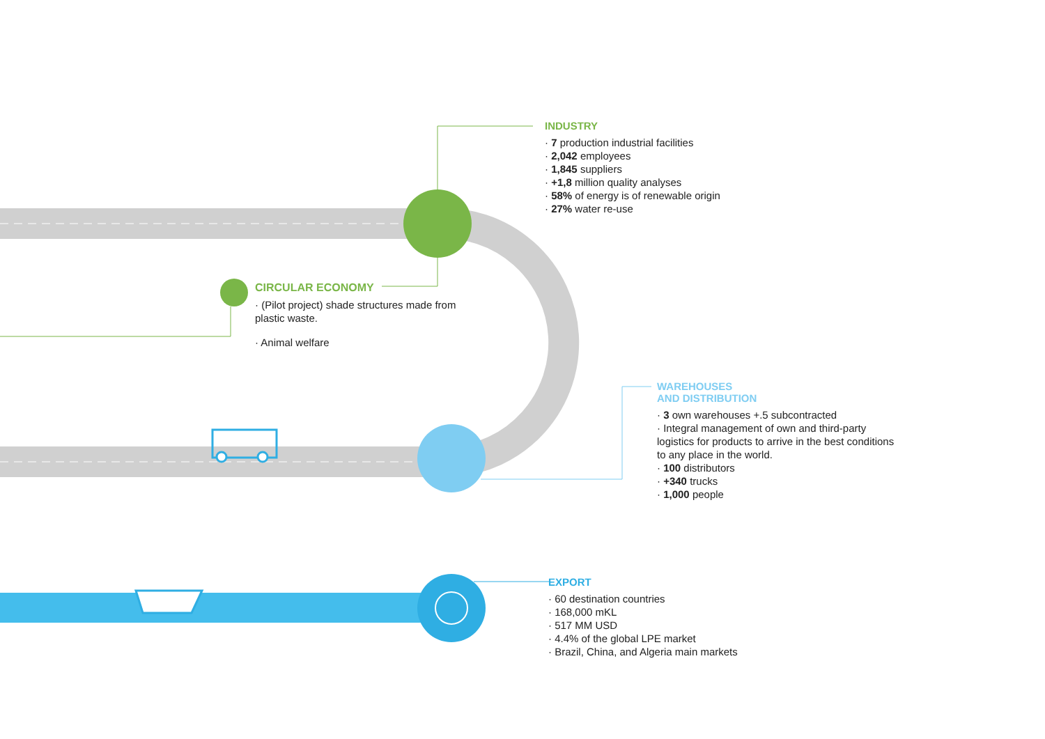INDUSTRY
· 7 production industrial facilities
· 2,042 employees
· 1,845 suppliers
· +1,8 million quality analyses
· 58% of energy is of renewable origin
· 27% water re-use
CIRCULAR ECONOMY
· (Pilot project) shade structures made from plastic waste.
· Animal welfare
WAREHOUSES
AND DISTRIBUTION
· 3 own warehouses +.5 subcontracted
· Integral management of own and third-party logistics for products to arrive in the best conditions to any place in the world.
· 100 distributors
· +340 trucks
· 1,000 people
EXPORT
· 60 destination countries
· 168,000 mKL
· 517 MM USD
· 4.4% of the global LPE market
· Brazil, China, and Algeria main markets